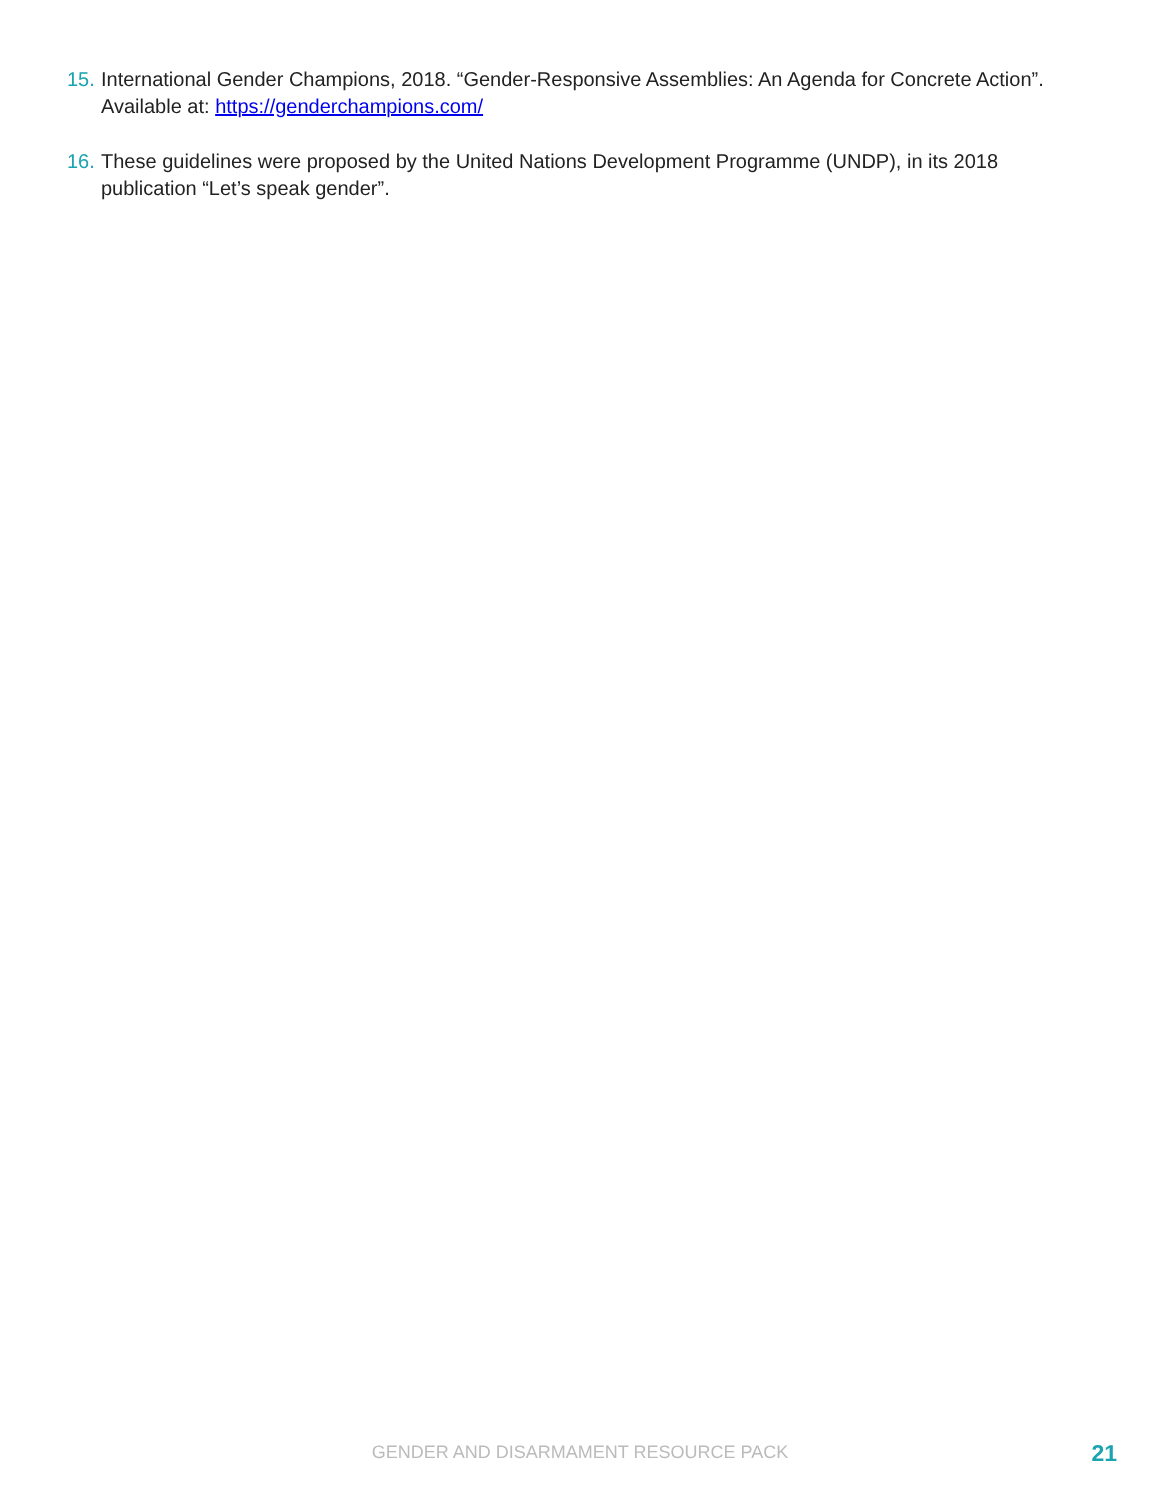15. International Gender Champions, 2018. “Gender-Responsive Assemblies: An Agenda for Concrete Action”. Available at: https://genderchampions.com/
16. These guidelines were proposed by the United Nations Development Programme (UNDP), in its 2018 publication “Let’s speak gender”.
GENDER AND DISARMAMENT RESOURCE PACK
21